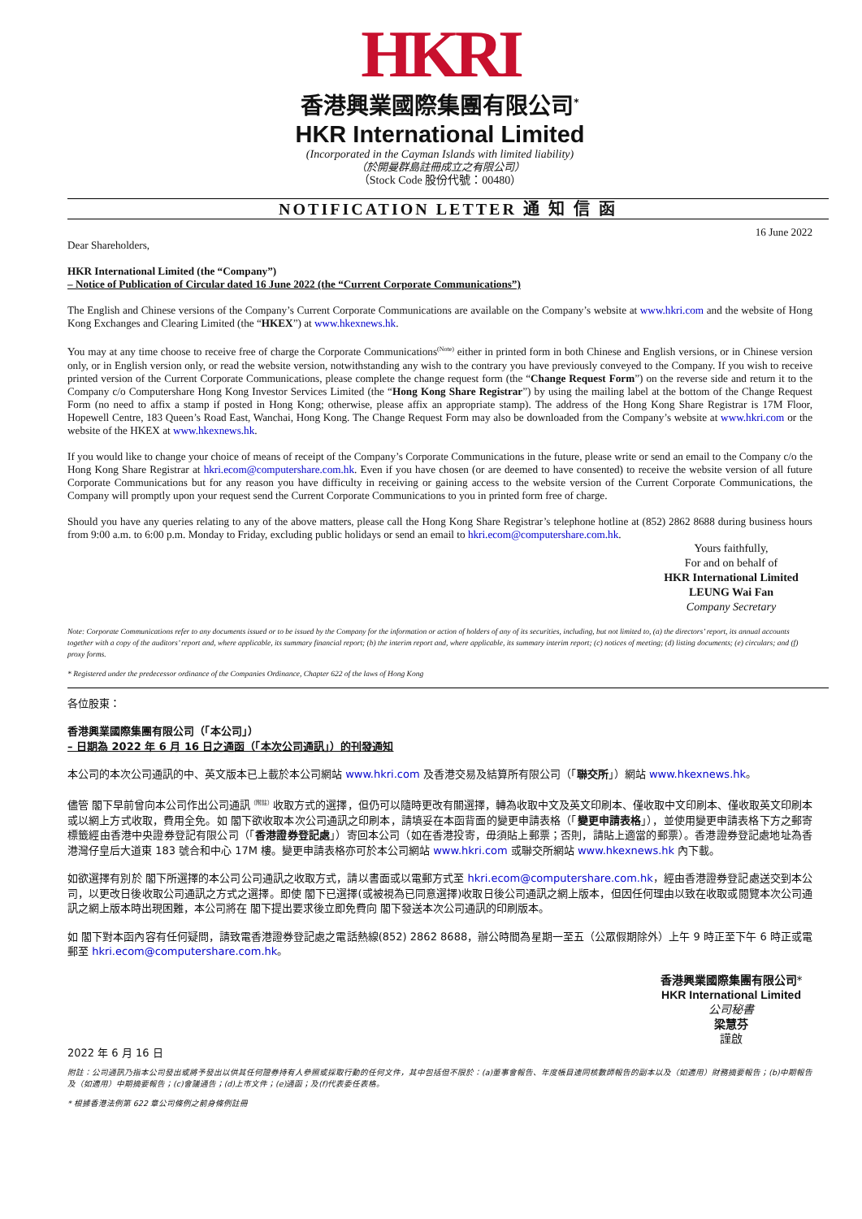HKRI
香港興業國際集團有限公司<sup>*</sup>
HKR International Limited
(Incorporated in the Cayman Islands with limited liability)
（於開曼群島註冊成立之有限公司）
（Stock Code 股份代號：00480）
NOTIFICATION LETTER 通 知 信 函
16 June 2022
Dear Shareholders,
HKR International Limited (the “Company”)
– Notice of Publication of Circular dated 16 June 2022 (the “Current Corporate Communications”)
The English and Chinese versions of the Company’s Current Corporate Communications are available on the Company’s website at www.hkri.com and the website of Hong Kong Exchanges and Clearing Limited (the “HKEX”) at www.hkexnews.hk.
You may at any time choose to receive free of charge the Corporate Communications<sup>(Note)</sup> either in printed form in both Chinese and English versions, or in Chinese version only, or in English version only, or read the website version, notwithstanding any wish to the contrary you have previously conveyed to the Company. If you wish to receive printed version of the Current Corporate Communications, please complete the change request form (the “Change Request Form”) on the reverse side and return it to the Company c/o Computershare Hong Kong Investor Services Limited (the “Hong Kong Share Registrar”) by using the mailing label at the bottom of the Change Request Form (no need to affix a stamp if posted in Hong Kong; otherwise, please affix an appropriate stamp). The address of the Hong Kong Share Registrar is 17M Floor, Hopewell Centre, 183 Queen’s Road East, Wanchai, Hong Kong. The Change Request Form may also be downloaded from the Company’s website at www.hkri.com or the website of the HKEX at www.hkexnews.hk.
If you would like to change your choice of means of receipt of the Company’s Corporate Communications in the future, please write or send an email to the Company c/o the Hong Kong Share Registrar at hkri.ecom@computershare.com.hk. Even if you have chosen (or are deemed to have consented) to receive the website version of all future Corporate Communications but for any reason you have difficulty in receiving or gaining access to the website version of the Current Corporate Communications, the Company will promptly upon your request send the Current Corporate Communications to you in printed form free of charge.
Should you have any queries relating to any of the above matters, please call the Hong Kong Share Registrar’s telephone hotline at (852) 2862 8688 during business hours from 9:00 a.m. to 6:00 p.m. Monday to Friday, excluding public holidays or send an email to hkri.ecom@computershare.com.hk.
Yours faithfully,
For and on behalf of
HKR International Limited
LEUNG Wai Fan
Company Secretary
Note: Corporate Communications refer to any documents issued or to be issued by the Company for the information or action of holders of any of its securities, including, but not limited to, (a) the directors’ report, its annual accounts together with a copy of the auditors’ report and, where applicable, its summary financial report; (b) the interim report and, where applicable, its summary interim report; (c) notices of meeting; (d) listing documents; (e) circulars; and (f) proxy forms.
* Registered under the predecessor ordinance of the Companies Ordinance, Chapter 622 of the laws of Hong Kong
各位股東：
香港興業國際集團有限公司（「本公司」）
– 日期為 2022 年 6 月 16 日之通函（「本次公司通訊」）的刊發通知
本公司的本次公司通訊的中、英文版本已上載於本公司網站 www.hkri.com 及香港交易及結算所有限公司（「聯交所」）網站 www.hkexnews.hk。
儘管 閣下早前曾向本公司作出公司通訊<sup>（附註）</sup>收取方式的選擇，但仍可以隨時更改有關選擇，轉為收取中文及英文印刷本、僅收取中文印刷本、僅收取英文印刷本或以網上方式收取，費用全免。如 閣下欲收取本次公司通訊之印刷本，請填妥在本函背面的變更申請表格（「變更申請表格」），並使用變更申請表格下方之郵寄標籤經由香港中央證券登記有限公司（「香港證券登記處」）寄回本公司（如在香港投寄，毋須貼上郵票；否則，請貼上適當的郵票）。香港證券登記處地址為香港灣仔皇后大道東 183 號合和中心 17M 樓。變更申請表格亦可於本公司網站 www.hkri.com 或聯交所網站 www.hkexnews.hk 內下載。
如欲選擇有別於 閣下所選擇的本公司公司通訊之收取方式，請以書面或以電郵方式至 hkri.ecom@computershare.com.hk，經由香港證券登記處送交到本公司，以更改日後收取公司通訊之方式之選擇。即使 閣下已選擇(或被視為已同意選擇)收取日後公司通訊之網上版本，但因任何理由以致在收取或閱覽本次公司通訊之網上版本時出現困難，本公司將在 閣下提出要求後立即免費向 閣下發送本次公司通訊的印刷版本。
如 閣下對本函內容有任何疑問，請致電香港證券登記處之電話熱線(852) 2862 8688，辦公時間為星期一至五（公眾假期除外）上午 9 時正至下午 6 時正或電郵至 hkri.ecom@computershare.com.hk。
香港興業國際集團有限公司*
HKR International Limited
公司秘書
梁慧芬
謹啟
2022 年 6 月 16 日
附註：公司通訊乃指本公司發出或將予發出以供其任何證券持有人參照或採取行動的任何文件，其中包括但不限於：(a)董事會報告、年度帳目連同核數師報告的副本以及（如適用）財務摘要報告；(b)中期報告及（如適用）中期摘要報告；(c)會議通告；(d)上市文件；(e)通函；及(f)代表委任表格。
* 根據香港法例第 622 章公司條例之前身條例註冊